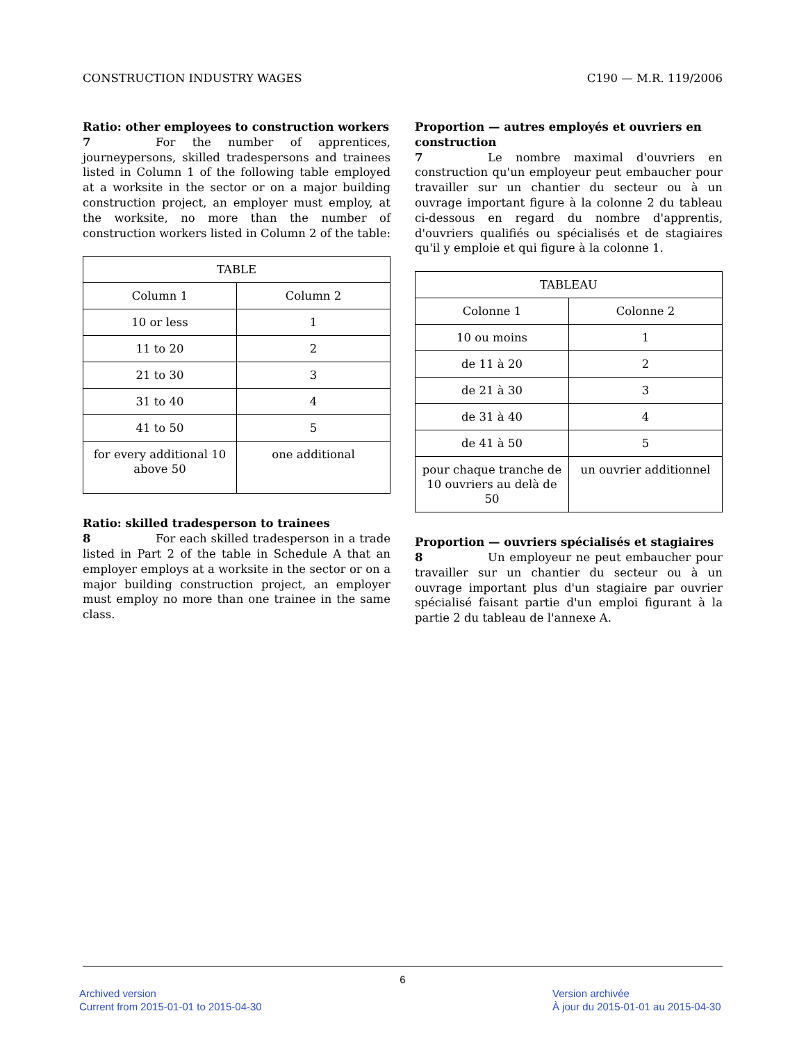CONSTRUCTION INDUSTRY WAGES C190 — M.R. 119/2006
Ratio: other employees to construction workers
7 For the number of apprentices, journeypersons, skilled tradespersons and trainees listed in Column 1 of the following table employed at a worksite in the sector or on a major building construction project, an employer must employ, at the worksite, no more than the number of construction workers listed in Column 2 of the table:
| TABLE | |
| --- | --- |
| Column 1 | Column 2 |
| 10 or less | 1 |
| 11 to 20 | 2 |
| 21 to 30 | 3 |
| 31 to 40 | 4 |
| 41 to 50 | 5 |
| for every additional 10 above 50 | one additional |
Ratio: skilled tradesperson to trainees
8 For each skilled tradesperson in a trade listed in Part 2 of the table in Schedule A that an employer employs at a worksite in the sector or on a major building construction project, an employer must employ no more than one trainee in the same class.
Proportion — autres employés et ouvriers en construction
7 Le nombre maximal d'ouvriers en construction qu'un employeur peut embaucher pour travailler sur un chantier du secteur ou à un ouvrage important figure à la colonne 2 du tableau ci-dessous en regard du nombre d'apprentis, d'ouvriers qualifiés ou spécialisés et de stagiaires qu'il y emploie et qui figure à la colonne 1.
| TABLEAU | |
| --- | --- |
| Colonne 1 | Colonne 2 |
| 10 ou moins | 1 |
| de 11 à 20 | 2 |
| de 21 à 30 | 3 |
| de 31 à 40 | 4 |
| de 41 à 50 | 5 |
| pour chaque tranche de 10 ouvriers au delà de 50 | un ouvrier additionnel |
Proportion — ouvriers spécialisés et stagiaires
8 Un employeur ne peut embaucher pour travailler sur un chantier du secteur ou à un ouvrage important plus d'un stagiaire par ouvrier spécialisé faisant partie d'un emploi figurant à la partie 2 du tableau de l'annexe A.
6
Archived version
Current from 2015-01-01 to 2015-04-30
Version archivée
À jour du 2015-01-01 au 2015-04-30